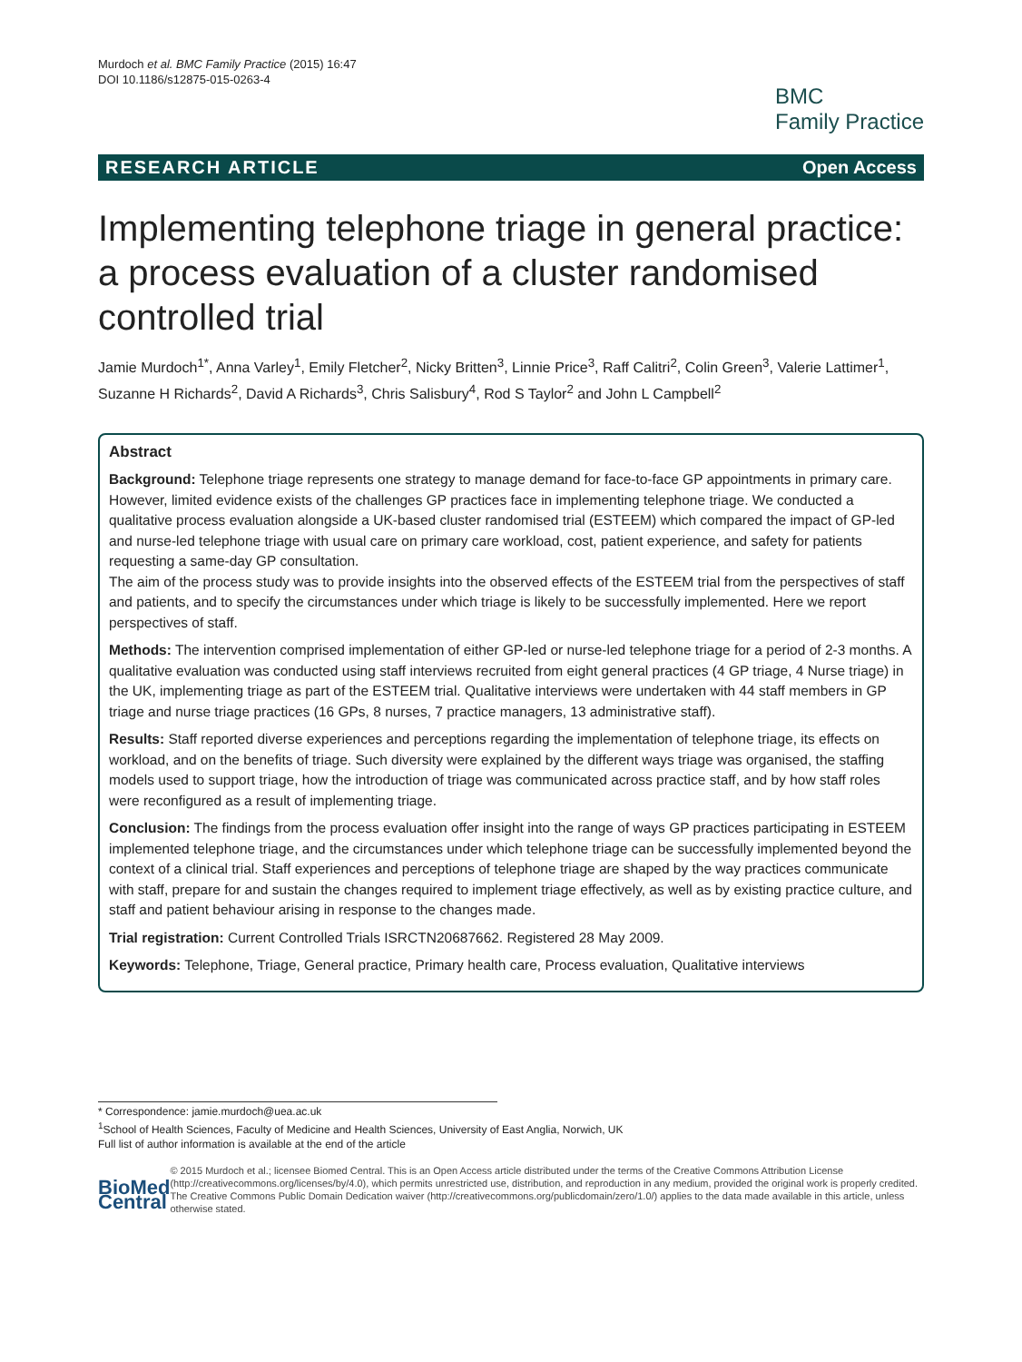Murdoch et al. BMC Family Practice (2015) 16:47
DOI 10.1186/s12875-015-0263-4
BMC
Family Practice
RESEARCH ARTICLE Open Access
Implementing telephone triage in general practice: a process evaluation of a cluster randomised controlled trial
Jamie Murdoch<sup>1*</sup>, Anna Varley<sup>1</sup>, Emily Fletcher<sup>2</sup>, Nicky Britten<sup>3</sup>, Linnie Price<sup>3</sup>, Raff Calitri<sup>2</sup>, Colin Green<sup>3</sup>, Valerie Lattimer<sup>1</sup>, Suzanne H Richards<sup>2</sup>, David A Richards<sup>3</sup>, Chris Salisbury<sup>4</sup>, Rod S Taylor<sup>2</sup> and John L Campbell<sup>2</sup>
Abstract
Background: Telephone triage represents one strategy to manage demand for face-to-face GP appointments in primary care. However, limited evidence exists of the challenges GP practices face in implementing telephone triage. We conducted a qualitative process evaluation alongside a UK-based cluster randomised trial (ESTEEM) which compared the impact of GP-led and nurse-led telephone triage with usual care on primary care workload, cost, patient experience, and safety for patients requesting a same-day GP consultation.
The aim of the process study was to provide insights into the observed effects of the ESTEEM trial from the perspectives of staff and patients, and to specify the circumstances under which triage is likely to be successfully implemented. Here we report perspectives of staff.
Methods: The intervention comprised implementation of either GP-led or nurse-led telephone triage for a period of 2-3 months. A qualitative evaluation was conducted using staff interviews recruited from eight general practices (4 GP triage, 4 Nurse triage) in the UK, implementing triage as part of the ESTEEM trial. Qualitative interviews were undertaken with 44 staff members in GP triage and nurse triage practices (16 GPs, 8 nurses, 7 practice managers, 13 administrative staff).
Results: Staff reported diverse experiences and perceptions regarding the implementation of telephone triage, its effects on workload, and on the benefits of triage. Such diversity were explained by the different ways triage was organised, the staffing models used to support triage, how the introduction of triage was communicated across practice staff, and by how staff roles were reconfigured as a result of implementing triage.
Conclusion: The findings from the process evaluation offer insight into the range of ways GP practices participating in ESTEEM implemented telephone triage, and the circumstances under which telephone triage can be successfully implemented beyond the context of a clinical trial. Staff experiences and perceptions of telephone triage are shaped by the way practices communicate with staff, prepare for and sustain the changes required to implement triage effectively, as well as by existing practice culture, and staff and patient behaviour arising in response to the changes made.
Trial registration: Current Controlled Trials ISRCTN20687662. Registered 28 May 2009.
Keywords: Telephone, Triage, General practice, Primary health care, Process evaluation, Qualitative interviews
* Correspondence: jamie.murdoch@uea.ac.uk
<sup>1</sup> School of Health Sciences, Faculty of Medicine and Health Sciences, University of East Anglia, Norwich, UK
Full list of author information is available at the end of the article
BioMed Central
© 2015 Murdoch et al.; licensee Biomed Central. This is an Open Access article distributed under the terms of the Creative Commons Attribution License (http://creativecommons.org/licenses/by/4.0), which permits unrestricted use, distribution, and reproduction in any medium, provided the original work is properly credited. The Creative Commons Public Domain Dedication waiver (http://creativecommons.org/publicdomain/zero/1.0/) applies to the data made available in this article, unless otherwise stated.